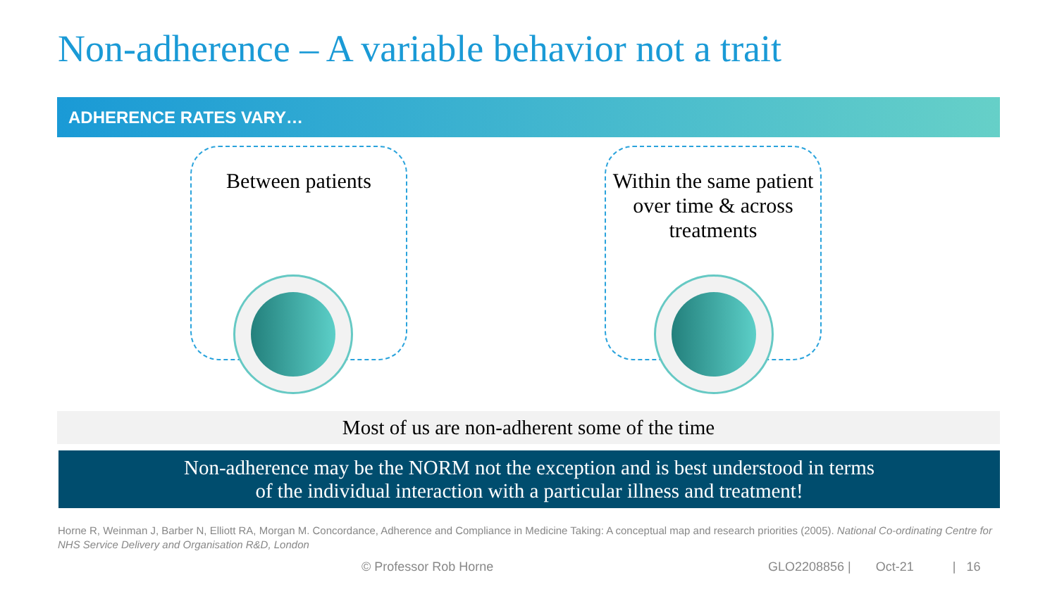Non-adherence – A variable behavior not a trait
ADHERENCE RATES VARY…
Between patients
Within the same patient over time & across treatments
Most of us are non-adherent some of the time
Non-adherence may be the NORM not the exception and is best understood in terms
of the individual interaction with a particular illness and treatment!
Horne R, Weinman J, Barber N, Elliott RA, Morgan M. Concordance, Adherence and Compliance in Medicine Taking: A conceptual map and research priorities (2005). National Co-ordinating Centre for NHS Service Delivery and Organisation R&D, London
© Professor Rob Horne
GLO2208856 | Oct-21 | 16